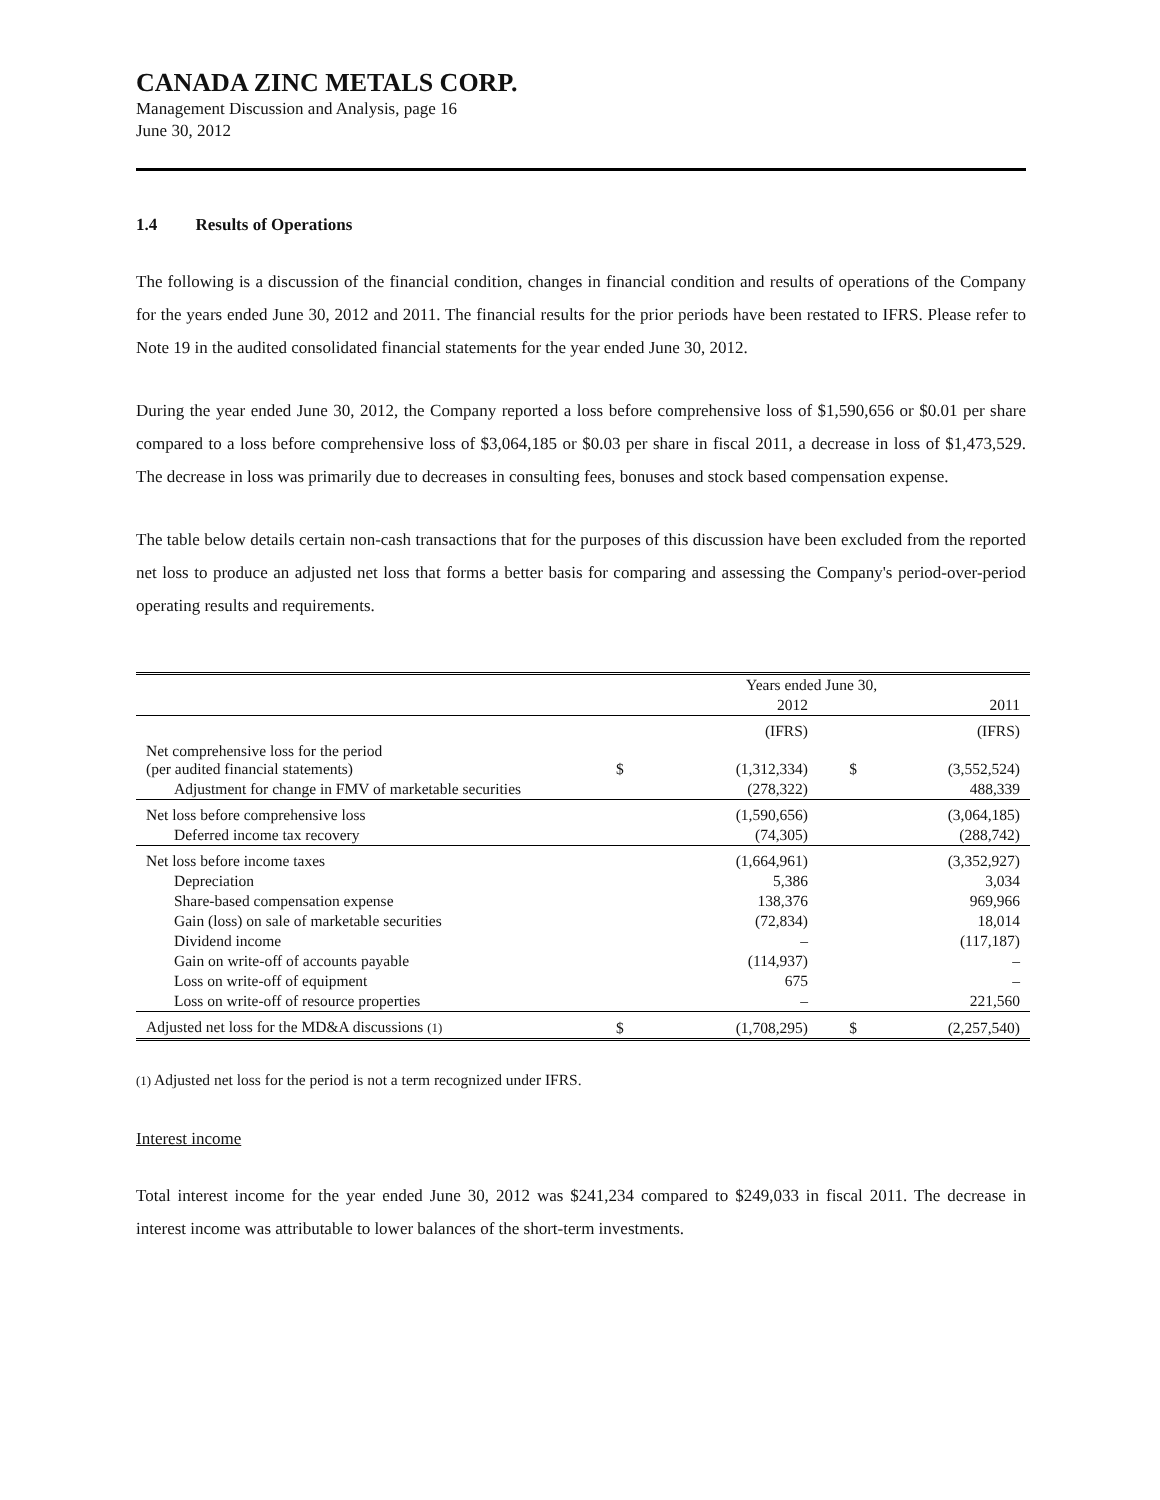CANADA ZINC METALS CORP.
Management Discussion and Analysis, page 16
June 30, 2012
1.4 Results of Operations
The following is a discussion of the financial condition, changes in financial condition and results of operations of the Company for the years ended June 30, 2012 and 2011. The financial results for the prior periods have been restated to IFRS. Please refer to Note 19 in the audited consolidated financial statements for the year ended June 30, 2012.
During the year ended June 30, 2012, the Company reported a loss before comprehensive loss of $1,590,656 or $0.01 per share compared to a loss before comprehensive loss of $3,064,185 or $0.03 per share in fiscal 2011, a decrease in loss of $1,473,529. The decrease in loss was primarily due to decreases in consulting fees, bonuses and stock based compensation expense.
The table below details certain non-cash transactions that for the purposes of this discussion have been excluded from the reported net loss to produce an adjusted net loss that forms a better basis for comparing and assessing the Company's period-over-period operating results and requirements.
| | Years ended June 30, | | | |
| | | 2012 | | 2011 |
| | | (IFRS) | | (IFRS) |
| Net comprehensive loss for the period (per audited financial statements) | $ | (1,312,334) | $ | (3,552,524) |
| Adjustment for change in FMV of marketable securities | | (278,322) | | 488,339 |
| Net loss before comprehensive loss | | (1,590,656) | | (3,064,185) |
| Deferred income tax recovery | | (74,305) | | (288,742) |
| Net loss before income taxes | | (1,664,961) | | (3,352,927) |
| Depreciation | | 5,386 | | 3,034 |
| Share-based compensation expense | | 138,376 | | 969,966 |
| Gain (loss) on sale of marketable securities | | (72,834) | | 18,014 |
| Dividend income | | – | | (117,187) |
| Gain on write-off of accounts payable | | (114,937) | | – |
| Loss on write-off of equipment | | 675 | | – |
| Loss on write-off of resource properties | | – | | 221,560 |
| Adjusted net loss for the MD&A discussions (1) | $ | (1,708,295) | $ | (2,257,540) |
(1) Adjusted net loss for the period is not a term recognized under IFRS.
Interest income
Total interest income for the year ended June 30, 2012 was $241,234 compared to $249,033 in fiscal 2011. The decrease in interest income was attributable to lower balances of the short-term investments.